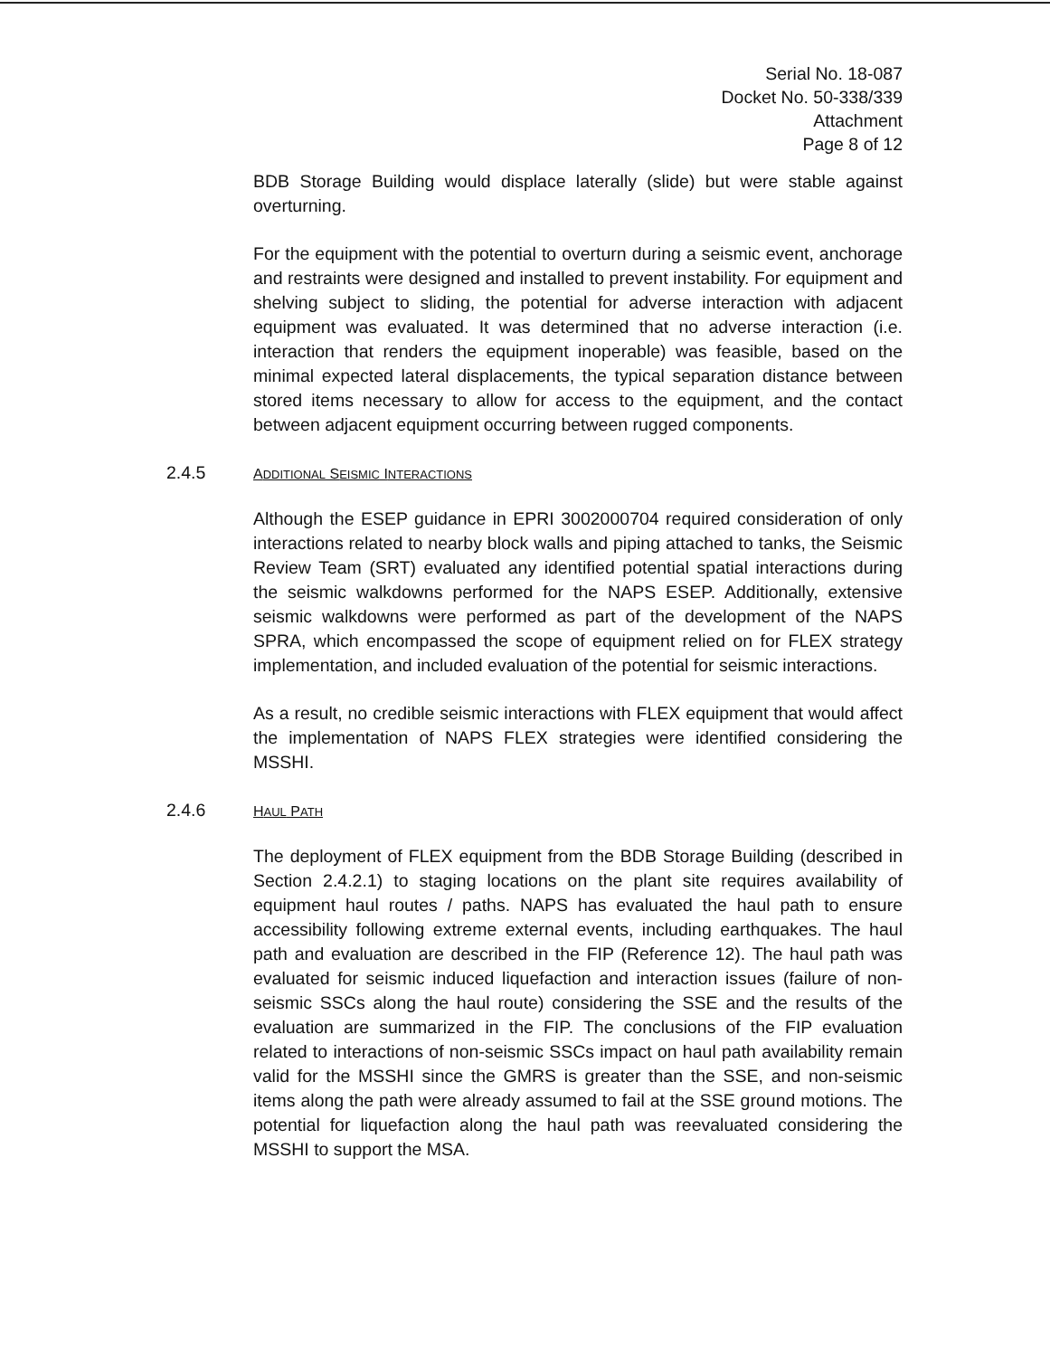Serial No. 18-087
Docket No. 50-338/339
Attachment
Page 8 of 12
BDB Storage Building would displace laterally (slide) but were stable against overturning.
For the equipment with the potential to overturn during a seismic event, anchorage and restraints were designed and installed to prevent instability. For equipment and shelving subject to sliding, the potential for adverse interaction with adjacent equipment was evaluated. It was determined that no adverse interaction (i.e. interaction that renders the equipment inoperable) was feasible, based on the minimal expected lateral displacements, the typical separation distance between stored items necessary to allow for access to the equipment, and the contact between adjacent equipment occurring between rugged components.
2.4.5 ADDITIONAL SEISMIC INTERACTIONS
Although the ESEP guidance in EPRI 3002000704 required consideration of only interactions related to nearby block walls and piping attached to tanks, the Seismic Review Team (SRT) evaluated any identified potential spatial interactions during the seismic walkdowns performed for the NAPS ESEP. Additionally, extensive seismic walkdowns were performed as part of the development of the NAPS SPRA, which encompassed the scope of equipment relied on for FLEX strategy implementation, and included evaluation of the potential for seismic interactions.
As a result, no credible seismic interactions with FLEX equipment that would affect the implementation of NAPS FLEX strategies were identified considering the MSSHI.
2.4.6 HAUL PATH
The deployment of FLEX equipment from the BDB Storage Building (described in Section 2.4.2.1) to staging locations on the plant site requires availability of equipment haul routes / paths. NAPS has evaluated the haul path to ensure accessibility following extreme external events, including earthquakes. The haul path and evaluation are described in the FIP (Reference 12). The haul path was evaluated for seismic induced liquefaction and interaction issues (failure of non-seismic SSCs along the haul route) considering the SSE and the results of the evaluation are summarized in the FIP. The conclusions of the FIP evaluation related to interactions of non-seismic SSCs impact on haul path availability remain valid for the MSSHI since the GMRS is greater than the SSE, and non-seismic items along the path were already assumed to fail at the SSE ground motions. The potential for liquefaction along the haul path was reevaluated considering the MSSHI to support the MSA.